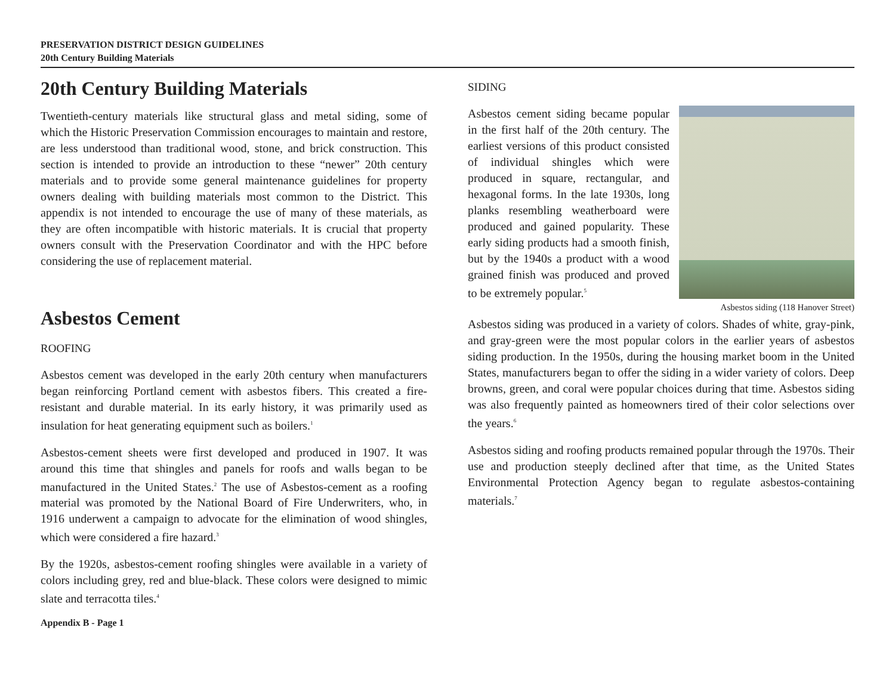PRESERVATION DISTRICT DESIGN GUIDELINES
20th Century Building Materials
20th Century Building Materials
Twentieth-century materials like structural glass and metal siding, some of which the Historic Preservation Commission encourages to maintain and restore, are less understood than traditional wood, stone, and brick construction. This section is intended to provide an introduction to these “newer” 20th century materials and to provide some general maintenance guidelines for property owners dealing with building materials most common to the District. This appendix is not intended to encourage the use of many of these materials, as they are often incompatible with historic materials. It is crucial that property owners consult with the Preservation Coordinator and with the HPC before considering the use of replacement material.
Asbestos Cement
ROOFING
Asbestos cement was developed in the early 20th century when manufacturers began reinforcing Portland cement with asbestos fibers. This created a fire-resistant and durable material. In its early history, it was primarily used as insulation for heat generating equipment such as boilers.<sup>1</sup>
Asbestos-cement sheets were first developed and produced in 1907. It was around this time that shingles and panels for roofs and walls began to be manufactured in the United States.<sup>2</sup> The use of Asbestos-cement as a roofing material was promoted by the National Board of Fire Underwriters, who, in 1916 underwent a campaign to advocate for the elimination of wood shingles, which were considered a fire hazard.<sup>3</sup>
By the 1920s, asbestos-cement roofing shingles were available in a variety of colors including grey, red and blue-black. These colors were designed to mimic slate and terracotta tiles.<sup>4</sup>
Appendix B - Page 1
SIDING
Asbestos siding (118 Hanover Street)
Asbestos cement siding became popular in the first half of the 20th century. The earliest versions of this product consisted of individual shingles which were produced in square, rectangular, and hexagonal forms. In the late 1930s, long planks resembling weatherboard were produced and gained popularity. These early siding products had a smooth finish, but by the 1940s a product with a wood grained finish was produced and proved to be extremely popular.<sup>5</sup>
Asbestos siding was produced in a variety of colors. Shades of white, gray-pink, and gray-green were the most popular colors in the earlier years of asbestos siding production. In the 1950s, during the housing market boom in the United States, manufacturers began to offer the siding in a wider variety of colors. Deep browns, green, and coral were popular choices during that time. Asbestos siding was also frequently painted as homeowners tired of their color selections over the years.<sup>6</sup>
Asbestos siding and roofing products remained popular through the 1970s. Their use and production steeply declined after that time, as the United States Environmental Protection Agency began to regulate asbestos-containing materials.<sup>7</sup>